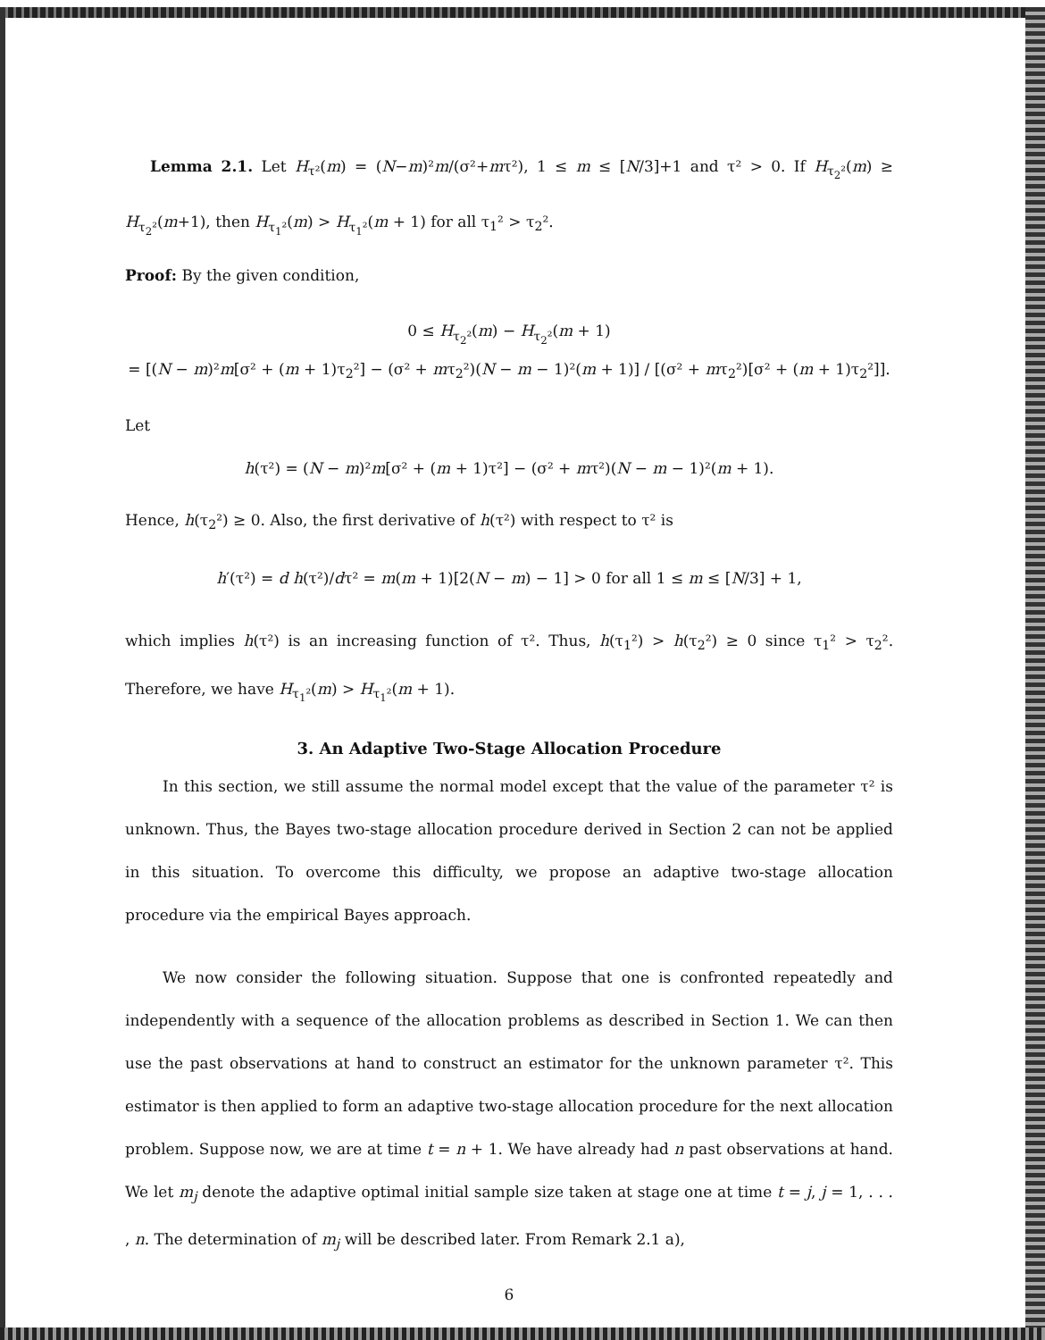Lemma 2.1. Let H<sub>τ²</sub>(m) = (N−m)²m/(σ²+mτ²), 1 ≤ m ≤ [N/3]+1 and τ² > 0. If H<sub>τ<sub>2</sub>²</sub>(m) ≥ H<sub>τ<sub>2</sub>²</sub>(m+1), then H<sub>τ<sub>1</sub>²</sub>(m) > H<sub>τ<sub>1</sub>²</sub>(m + 1) for all τ<sub>1</sub>² > τ<sub>2</sub>².
Proof: By the given condition,
0 ≤ H<sub>τ<sub>2</sub>²</sub>(m) − H<sub>τ<sub>2</sub>²</sub>(m + 1)
= [(N − m)²m[σ² + (m + 1)τ<sub>2</sub>²] − (σ² + mτ<sub>2</sub>²)(N − m − 1)²(m + 1)] / [(σ² + mτ<sub>2</sub>²)[σ² + (m + 1)τ<sub>2</sub>²]].
Let
h(τ²) = (N − m)²m[σ² + (m + 1)τ²] − (σ² + mτ²)(N − m − 1)²(m + 1).
Hence, h(τ<sub>2</sub>²) ≥ 0. Also, the first derivative of h(τ²) with respect to τ² is
h′(τ²) = d h(τ²)/dτ² = m(m + 1)[2(N − m) − 1] > 0 for all 1 ≤ m ≤ [N/3] + 1,
which implies h(τ²) is an increasing function of τ². Thus, h(τ<sub>1</sub>²) > h(τ<sub>2</sub>²) ≥ 0 since τ<sub>1</sub>² > τ<sub>2</sub>². Therefore, we have H<sub>τ<sub>1</sub>²</sub>(m) > H<sub>τ<sub>1</sub>²</sub>(m + 1).
3. An Adaptive Two-Stage Allocation Procedure
In this section, we still assume the normal model except that the value of the parameter τ² is unknown. Thus, the Bayes two-stage allocation procedure derived in Section 2 can not be applied in this situation. To overcome this difficulty, we propose an adaptive two-stage allocation procedure via the empirical Bayes approach.
We now consider the following situation. Suppose that one is confronted repeatedly and independently with a sequence of the allocation problems as described in Section 1. We can then use the past observations at hand to construct an estimator for the unknown parameter τ². This estimator is then applied to form an adaptive two-stage allocation procedure for the next allocation problem. Suppose now, we are at time t = n + 1. We have already had n past observations at hand. We let m<sub>j</sub> denote the adaptive optimal initial sample size taken at stage one at time t = j, j = 1, . . . , n. The determination of m<sub>j</sub> will be described later. From Remark 2.1 a),
6